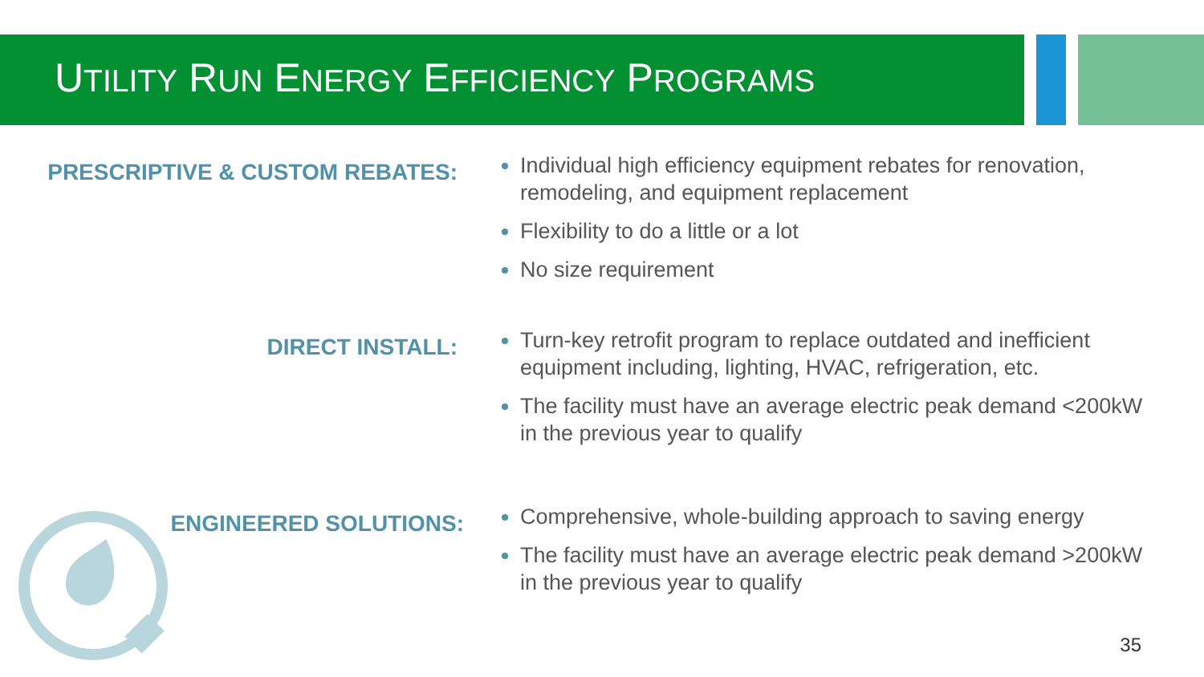UTILITY RUN ENERGY EFFICIENCY PROGRAMS
PRESCRIPTIVE & CUSTOM REBATES:
Individual high efficiency equipment rebates for renovation, remodeling, and equipment replacement
Flexibility to do a little or a lot
No size requirement
DIRECT INSTALL:
Turn-key retrofit program to replace outdated and inefficient equipment including, lighting, HVAC, refrigeration, etc.
The facility must have an average electric peak demand <200kW in the previous year to qualify
ENGINEERED SOLUTIONS:
Comprehensive, whole-building approach to saving energy
The facility must have an average electric peak demand >200kW in the previous year to qualify
35